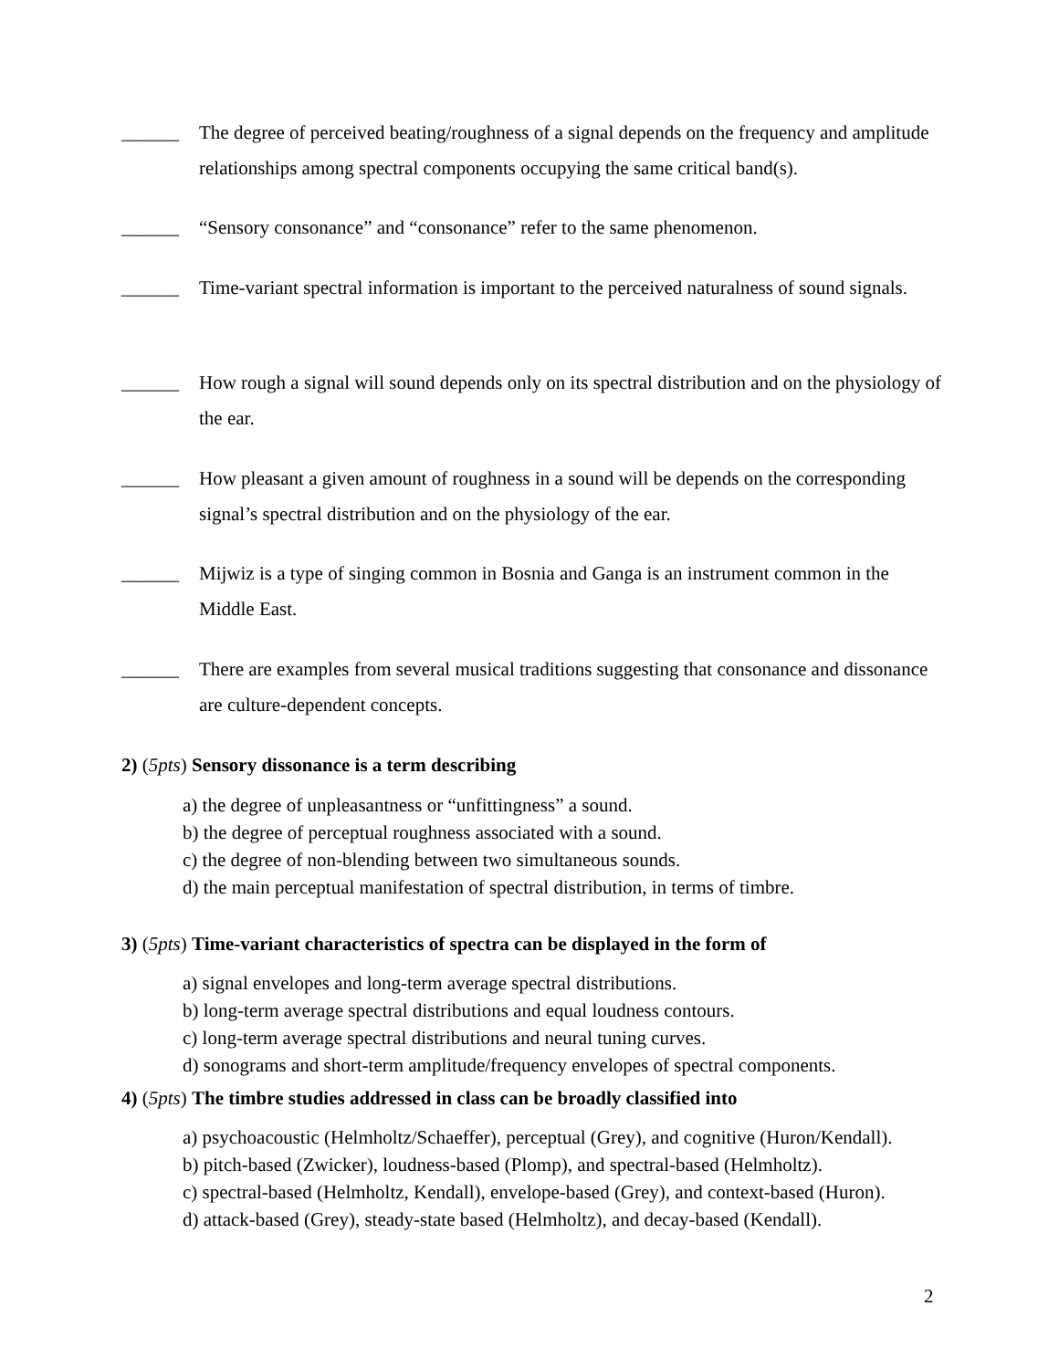______ The degree of perceived beating/roughness of a signal depends on the frequency and amplitude relationships among spectral components occupying the same critical band(s).
______ “Sensory consonance” and “consonance” refer to the same phenomenon.
______ Time-variant spectral information is important to the perceived naturalness of sound signals.
______ How rough a signal will sound depends only on its spectral distribution and on the physiology of the ear.
______ How pleasant a given amount of roughness in a sound will be depends on the corresponding signal’s spectral distribution and on the physiology of the ear.
______ Mijwiz is a type of singing common in Bosnia and Ganga is an instrument common in the Middle East.
______ There are examples from several musical traditions suggesting that consonance and dissonance are culture-dependent concepts.
2) (5pts) Sensory dissonance is a term describing
a) the degree of unpleasantness or “unfittingness” a sound.
b) the degree of perceptual roughness associated with a sound.
c) the degree of non-blending between two simultaneous sounds.
d) the main perceptual manifestation of spectral distribution, in terms of timbre.
3) (5pts) Time-variant characteristics of spectra can be displayed in the form of
a) signal envelopes and long-term average spectral distributions.
b) long-term average spectral distributions and equal loudness contours.
c) long-term average spectral distributions and neural tuning curves.
d) sonograms and short-term amplitude/frequency envelopes of spectral components.
4) (5pts) The timbre studies addressed in class can be broadly classified into
a) psychoacoustic (Helmholtz/Schaeffer), perceptual (Grey), and cognitive (Huron/Kendall).
b) pitch-based (Zwicker), loudness-based (Plomp), and spectral-based (Helmholtz).
c) spectral-based (Helmholtz, Kendall), envelope-based (Grey), and context-based (Huron).
d) attack-based (Grey), steady-state based (Helmholtz), and decay-based (Kendall).
2